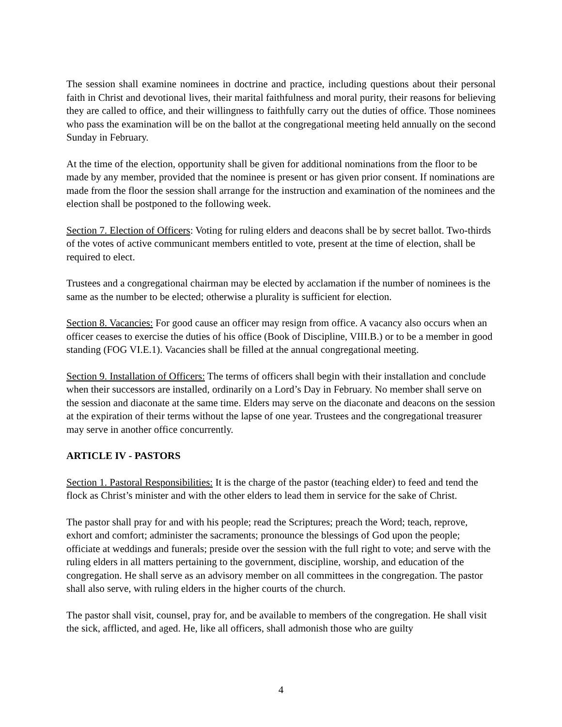The session shall examine nominees in doctrine and practice, including questions about their personal faith in Christ and devotional lives, their marital faithfulness and moral purity, their reasons for believing they are called to office, and their willingness to faithfully carry out the duties of office. Those nominees who pass the examination will be on the ballot at the congregational meeting held annually on the second Sunday in February.
At the time of the election, opportunity shall be given for additional nominations from the floor to be made by any member, provided that the nominee is present or has given prior consent. If nominations are made from the floor the session shall arrange for the instruction and examination of the nominees and the election shall be postponed to the following week.
Section 7. Election of Officers: Voting for ruling elders and deacons shall be by secret ballot. Two-thirds of the votes of active communicant members entitled to vote, present at the time of election, shall be required to elect.
Trustees and a congregational chairman may be elected by acclamation if the number of nominees is the same as the number to be elected; otherwise a plurality is sufficient for election.
Section 8. Vacancies: For good cause an officer may resign from office. A vacancy also occurs when an officer ceases to exercise the duties of his office (Book of Discipline, VIII.B.) or to be a member in good standing (FOG VI.E.1). Vacancies shall be filled at the annual congregational meeting.
Section 9. Installation of Officers: The terms of officers shall begin with their installation and conclude when their successors are installed, ordinarily on a Lord’s Day in February. No member shall serve on the session and diaconate at the same time. Elders may serve on the diaconate and deacons on the session at the expiration of their terms without the lapse of one year. Trustees and the congregational treasurer may serve in another office concurrently.
ARTICLE IV - PASTORS
Section 1. Pastoral Responsibilities: It is the charge of the pastor (teaching elder) to feed and tend the flock as Christ’s minister and with the other elders to lead them in service for the sake of Christ.
The pastor shall pray for and with his people; read the Scriptures; preach the Word; teach, reprove, exhort and comfort; administer the sacraments; pronounce the blessings of God upon the people; officiate at weddings and funerals; preside over the session with the full right to vote; and serve with the ruling elders in all matters pertaining to the government, discipline, worship, and education of the congregation. He shall serve as an advisory member on all committees in the congregation. The pastor shall also serve, with ruling elders in the higher courts of the church.
The pastor shall visit, counsel, pray for, and be available to members of the congregation. He shall visit the sick, afflicted, and aged. He, like all officers, shall admonish those who are guilty
4